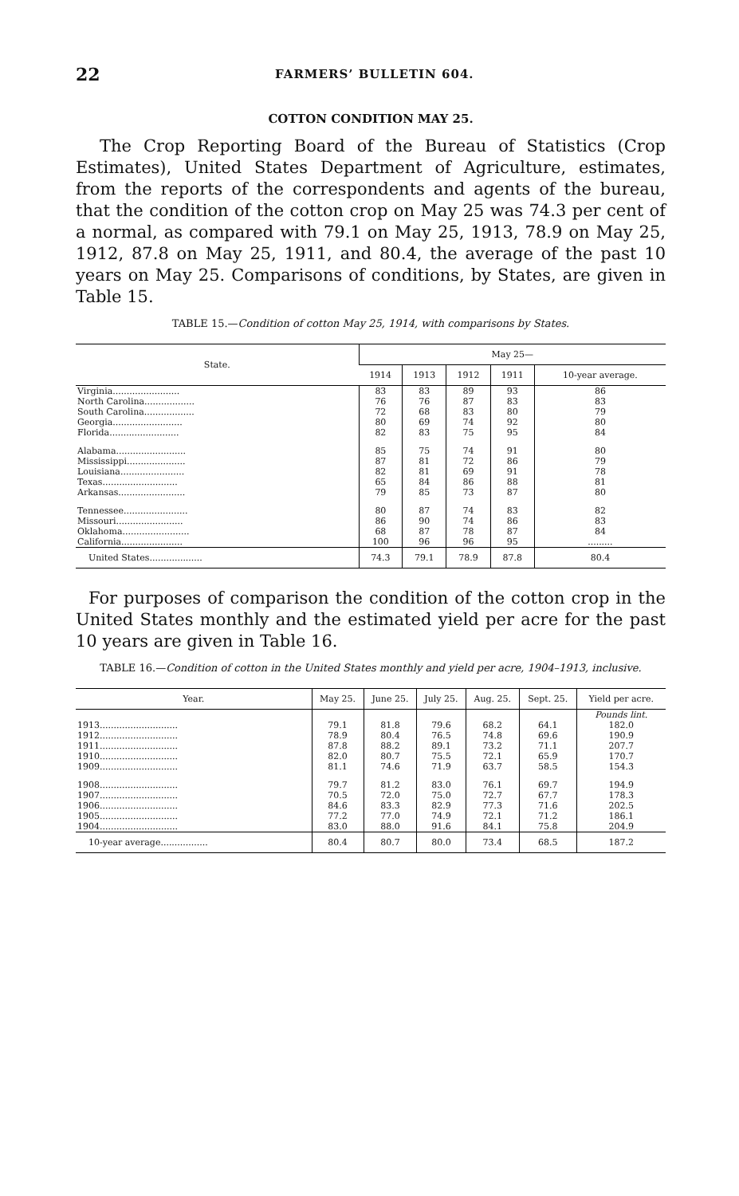22 FARMERS’ BULLETIN 604.
COTTON CONDITION MAY 25.
The Crop Reporting Board of the Bureau of Statistics (Crop Estimates), United States Department of Agriculture, estimates, from the reports of the correspondents and agents of the bureau, that the condition of the cotton crop on May 25 was 74.3 per cent of a normal, as compared with 79.1 on May 25, 1913, 78.9 on May 25, 1912, 87.8 on May 25, 1911, and 80.4, the average of the past 10 years on May 25. Comparisons of conditions, by States, are given in Table 15.
TABLE 15.—Condition of cotton May 25, 1914, with comparisons by States.
| State. | May 25— | | | | |
| --- | --- | --- | --- | --- | --- |
| | 1914 | 1913 | 1912 | 1911 | 10-year average. |
| Virginia........................ | 83 | 83 | 89 | 93 | 86 |
| North Carolina.................. | 76 | 76 | 87 | 83 | 83 |
| South Carolina.................. | 72 | 68 | 83 | 80 | 79 |
| Georgia......................... | 80 | 69 | 74 | 92 | 80 |
| Florida......................... | 82 | 83 | 75 | 95 | 84 |
| Alabama......................... | 85 | 75 | 74 | 91 | 80 |
| Mississippi..................... | 87 | 81 | 72 | 86 | 79 |
| Louisiana....................... | 82 | 81 | 69 | 91 | 78 |
| Texas........................... | 65 | 84 | 86 | 88 | 81 |
| Arkansas........................ | 79 | 85 | 73 | 87 | 80 |
| Tennessee....................... | 80 | 87 | 74 | 83 | 82 |
| Missouri........................ | 86 | 90 | 74 | 86 | 83 |
| Oklahoma........................ | 68 | 87 | 78 | 87 | 84 |
| California...................... | 100 | 96 | 96 | 95 | ......... |
| United States................... | 74.3 | 79.1 | 78.9 | 87.8 | 80.4 |
For purposes of comparison the condition of the cotton crop in the United States monthly and the estimated yield per acre for the past 10 years are given in Table 16.
TABLE 16.—Condition of cotton in the United States monthly and yield per acre, 1904–1913, inclusive.
| Year. | May 25. | June 25. | July 25. | Aug. 25. | Sept. 25. | Yield per acre. |
| --- | --- | --- | --- | --- | --- | --- |
| | | | | | | Pounds lint. |
| 1913............................ | 79.1 | 81.8 | 79.6 | 68.2 | 64.1 | 182.0 |
| 1912............................ | 78.9 | 80.4 | 76.5 | 74.8 | 69.6 | 190.9 |
| 1911............................ | 87.8 | 88.2 | 89.1 | 73.2 | 71.1 | 207.7 |
| 1910............................ | 82.0 | 80.7 | 75.5 | 72.1 | 65.9 | 170.7 |
| 1909............................ | 81.1 | 74.6 | 71.9 | 63.7 | 58.5 | 154.3 |
| 1908............................ | 79.7 | 81.2 | 83.0 | 76.1 | 69.7 | 194.9 |
| 1907............................ | 70.5 | 72.0 | 75.0 | 72.7 | 67.7 | 178.3 |
| 1906............................ | 84.6 | 83.3 | 82.9 | 77.3 | 71.6 | 202.5 |
| 1905............................ | 77.2 | 77.0 | 74.9 | 72.1 | 71.2 | 186.1 |
| 1904............................ | 83.0 | 88.0 | 91.6 | 84.1 | 75.8 | 204.9 |
| 10-year average................. | 80.4 | 80.7 | 80.0 | 73.4 | 68.5 | 187.2 |